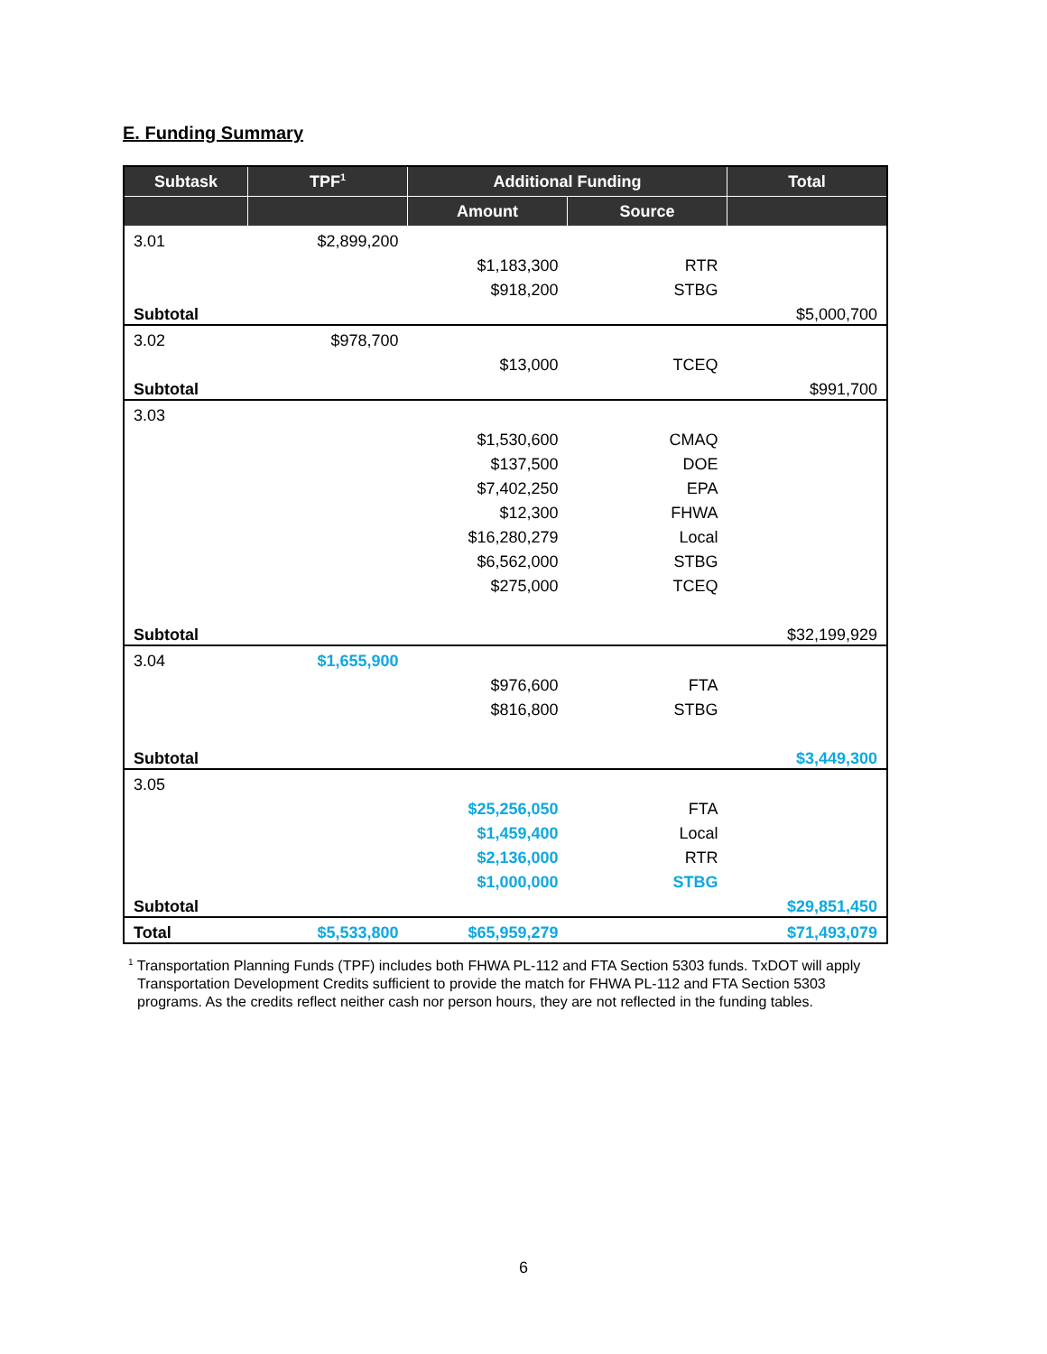E. Funding Summary
| Subtask | TPF<sup>1</sup> | Additional Funding | | Total |
| --- | --- | --- | --- | --- |
| | | Amount | Source | |
| 3.01 | $2,899,200 | | | |
| | | $1,183,300 | RTR | |
| | | $918,200 | STBG | |
| Subtotal | | | | $5,000,700 |
| 3.02 | $978,700 | | | |
| | | $13,000 | TCEQ | |
| Subtotal | | | | $991,700 |
| 3.03 | | | | |
| | | $1,530,600 | CMAQ | |
| | | $137,500 | DOE | |
| | | $7,402,250 | EPA | |
| | | $12,300 | FHWA | |
| | | $16,280,279 | Local | |
| | | $6,562,000 | STBG | |
| | | $275,000 | TCEQ | |
| Subtotal | | | | $32,199,929 |
| 3.04 | $1,655,900 | | | |
| | | $976,600 | FTA | |
| | | $816,800 | STBG | |
| Subtotal | | | | $3,449,300 |
| 3.05 | | | | |
| | | $25,256,050 | FTA | |
| | | $1,459,400 | Local | |
| | | $2,136,000 | RTR | |
| | | $1,000,000 | STBG | |
| Subtotal | | | | $29,851,450 |
| Total | $5,533,800 | $65,959,279 | | $71,493,079 |
<sup>1</sup> Transportation Planning Funds (TPF) includes both FHWA PL-112 and FTA Section 5303 funds. TxDOT will apply Transportation Development Credits sufficient to provide the match for FHWA PL-112 and FTA Section 5303 programs. As the credits reflect neither cash nor person hours, they are not reflected in the funding tables.
6